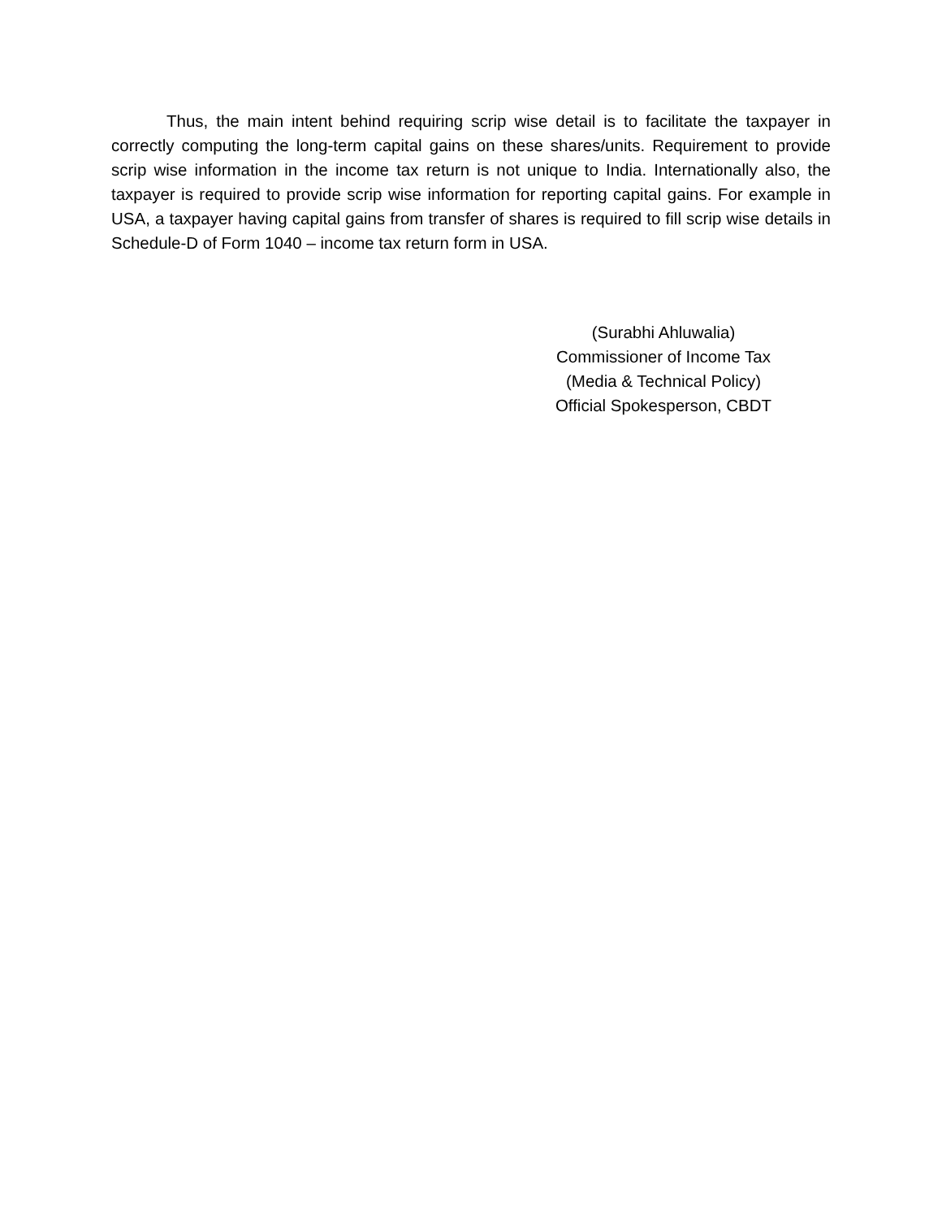Thus, the main intent behind requiring scrip wise detail is to facilitate the taxpayer in correctly computing the long-term capital gains on these shares/units. Requirement to provide scrip wise information in the income tax return is not unique to India. Internationally also, the taxpayer is required to provide scrip wise information for reporting capital gains. For example in USA, a taxpayer having capital gains from transfer of shares is required to fill scrip wise details in Schedule-D of Form 1040 – income tax return form in USA.
(Surabhi Ahluwalia)
Commissioner of Income Tax
(Media & Technical Policy)
Official Spokesperson, CBDT